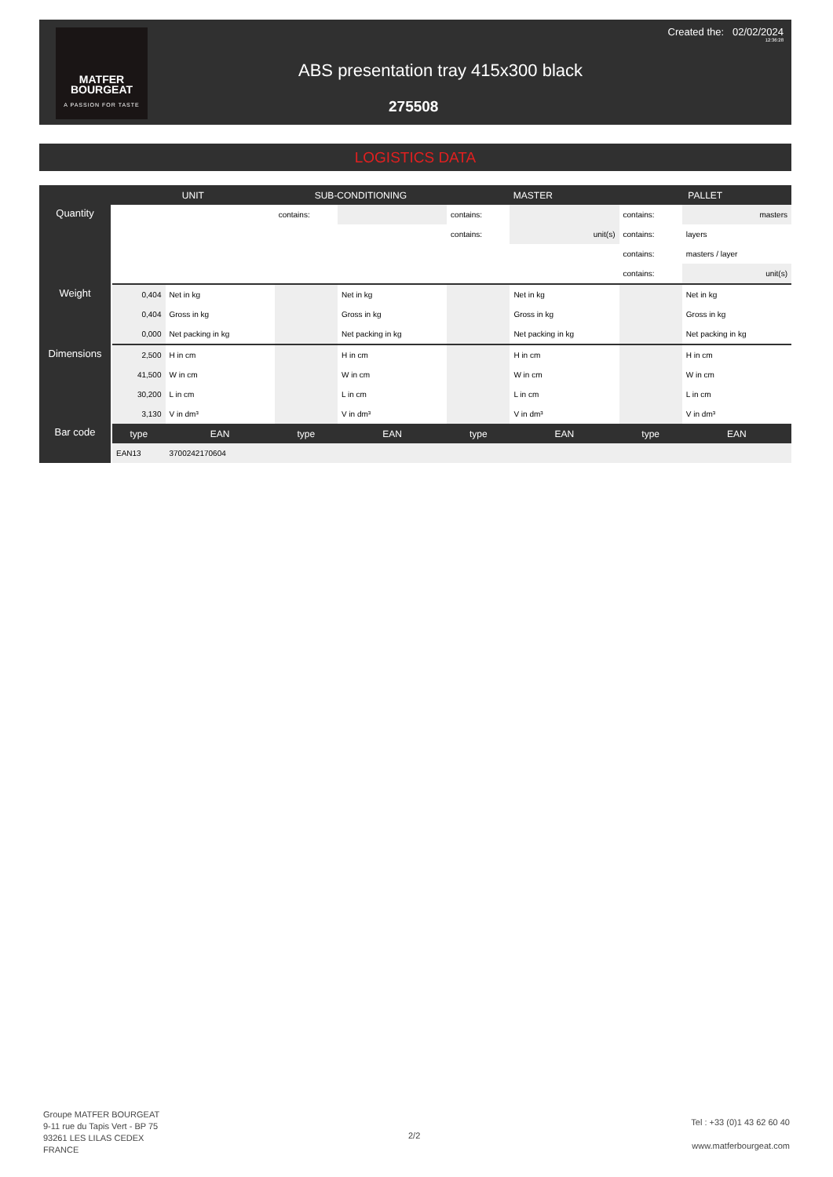MATFER
BOURGEAT
A PASSION FOR TASTE
Created the: 02/02/2024
12:36:28
ABS presentation tray 415x300 black
275508
LOGISTICS DATA
| | UNIT | | SUB-CONDITIONING | | MASTER | | PALLET | |
| --- | --- | --- | --- | --- | --- | --- | --- | --- |
| Quantity | | | contains: | | contains: | | contains: | masters |
| | | | | | contains: | unit(s) | contains: | layers |
| | | | | | | | contains: | masters / layer |
| | | | | | | | contains: | unit(s) |
| Weight | 0,404 | Net in kg | | Net in kg | | Net in kg | | Net in kg |
| | 0,404 | Gross in kg | | Gross in kg | | Gross in kg | | Gross in kg |
| | 0,000 | Net packing in kg | | Net packing in kg | | Net packing in kg | | Net packing in kg |
| Dimensions | 2,500 | H in cm | | H in cm | | H in cm | | H in cm |
| | 41,500 | W in cm | | W in cm | | W in cm | | W in cm |
| | 30,200 | L in cm | | L in cm | | L in cm | | L in cm |
| | 3,130 | V in dm³ | | V in dm³ | | V in dm³ | | V in dm³ |
| Bar code | type | EAN | type | EAN | type | EAN | type | EAN |
| | EAN13 | 3700242170604 | | | | | | |
Groupe MATFER BOURGEAT
9-11 rue du Tapis Vert - BP 75
93261 LES LILAS CEDEX
FRANCE
2/2
Tel : +33 (0)1 43 62 60 40
www.matferbourgeat.com